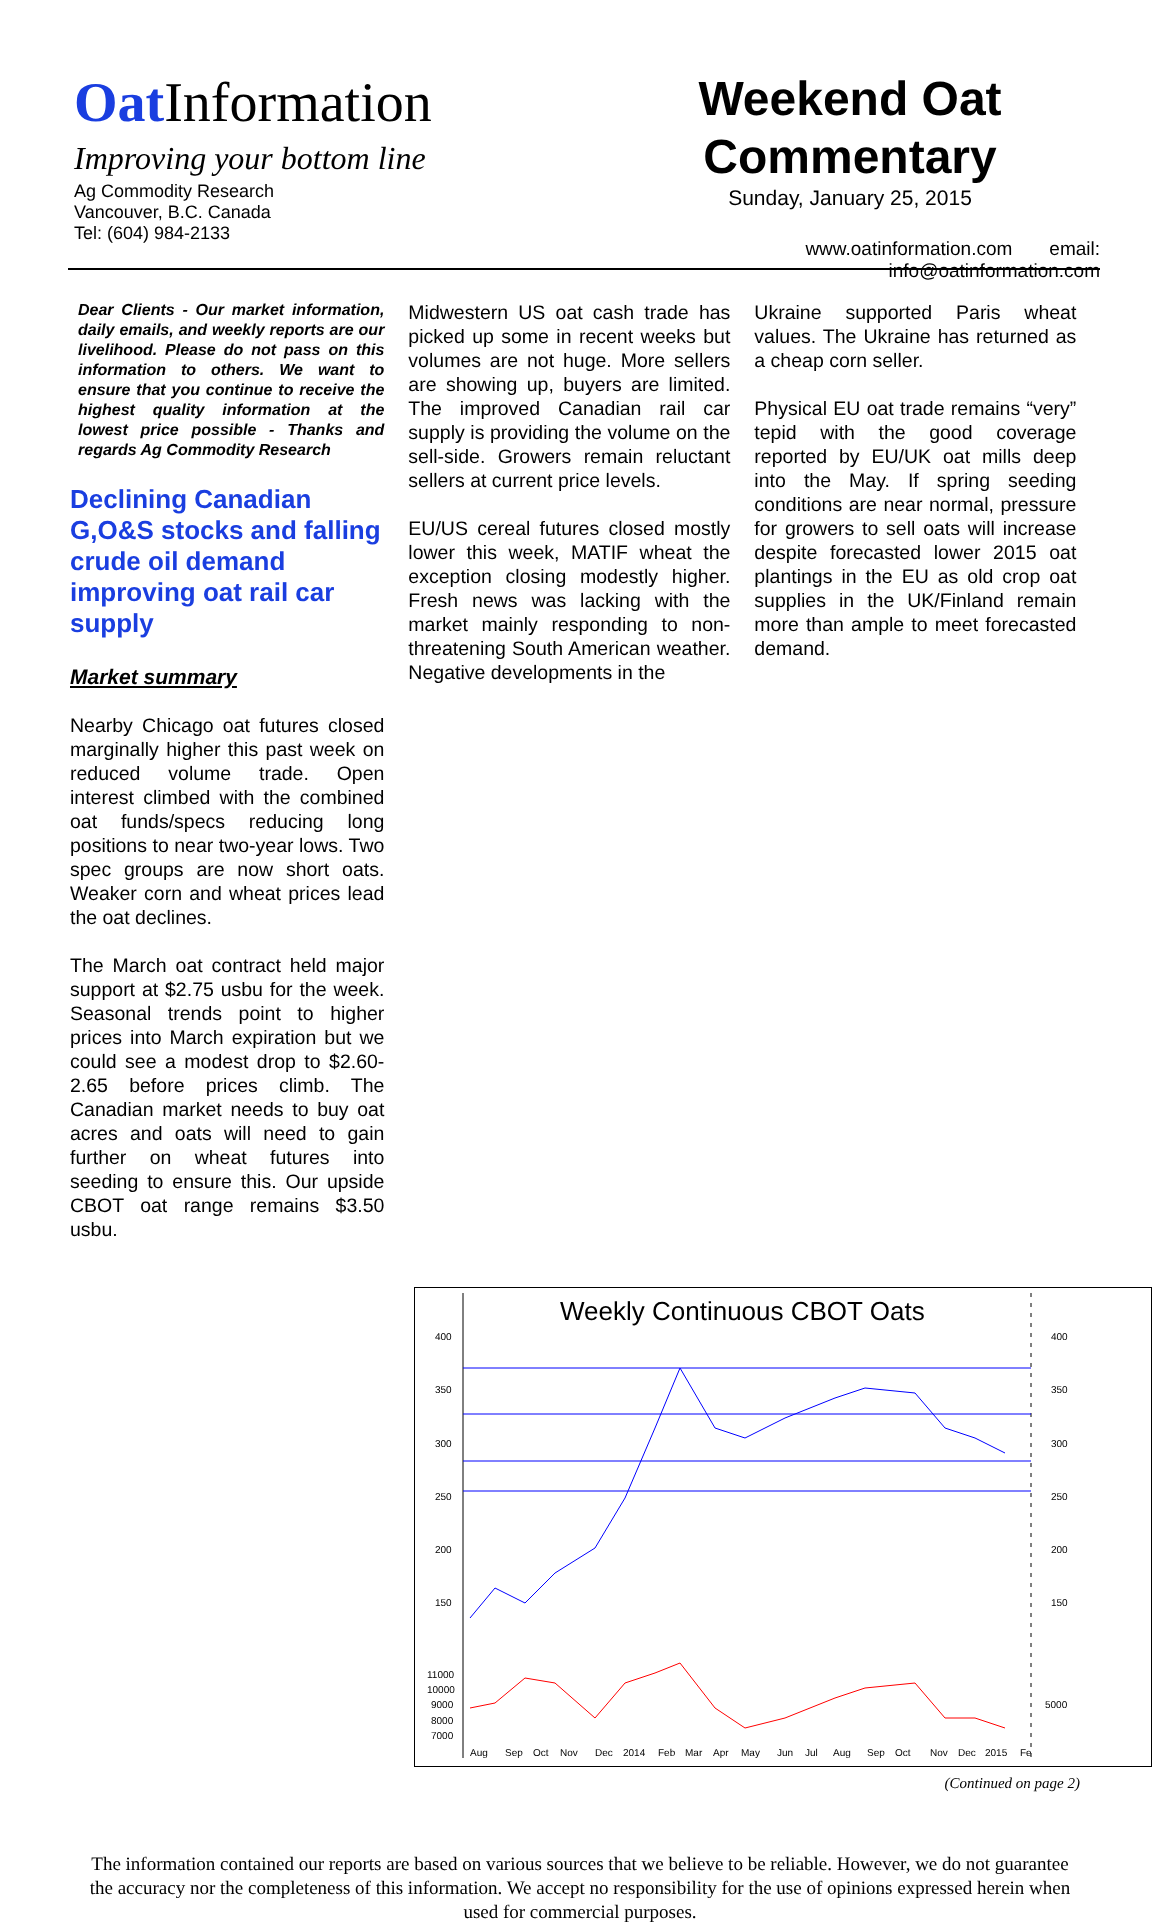Oat Information
Improving your bottom line
Ag Commodity Research
Vancouver, B.C. Canada
Tel: (604) 984-2133
Weekend Oat
Commentary
Sunday, January 25, 2015
www.oatinformation.com email: info@oatinformation.com
Dear Clients - Our market information, daily emails, and weekly reports are our livelihood. Please do not pass on this information to others. We want to ensure that you continue to receive the highest quality information at the lowest price possible - Thanks and regards Ag Commodity Research
Declining Canadian G,O&S stocks and falling crude oil demand improving oat rail car supply
Market summary
Nearby Chicago oat futures closed marginally higher this past week on reduced volume trade. Open interest climbed with the combined oat funds/specs reducing long positions to near two-year lows. Two spec groups are now short oats. Weaker corn and wheat prices lead the oat declines.
The March oat contract held major support at $2.75 usbu for the week. Seasonal trends point to higher prices into March expiration but we could see a modest drop to $2.60-2.65 before prices climb. The Canadian market needs to buy oat acres and oats will need to gain further on wheat futures into seeding to ensure this. Our upside CBOT oat range remains $3.50 usbu.
Midwestern US oat cash trade has picked up some in recent weeks but volumes are not huge. More sellers are showing up, buyers are limited. The improved Canadian rail car supply is providing the volume on the sell-side. Growers remain reluctant sellers at current price levels.
EU/US cereal futures closed mostly lower this week, MATIF wheat the exception closing modestly higher. Fresh news was lacking with the market mainly responding to non-threatening South American weather. Negative developments in the
Ukraine supported Paris wheat values. The Ukraine has returned as a cheap corn seller.
Physical EU oat trade remains “very” tepid with the good coverage reported by EU/UK oat mills deep into the May. If spring seeding conditions are near normal, pressure for growers to sell oats will increase despite forecasted lower 2015 oat plantings in the EU as old crop oat supplies in the UK/Finland remain more than ample to meet forecasted demand.
400
350
300
250
200
150
11000
10000
9000
8000
7000
400
350
300
250
200
150
5000
Weekly Continuous CBOT Oats
Aug Sep Oct Nov Dec 2014 Feb Mar Apr May Jun Jul Aug Sep Oct Nov Dec 2015 Fe
(Continued on page 2)
The information contained our reports are based on various sources that we believe to be reliable. However, we do not guarantee the accuracy nor the completeness of this information. We accept no responsibility for the use of opinions expressed herein when used for commercial purposes.